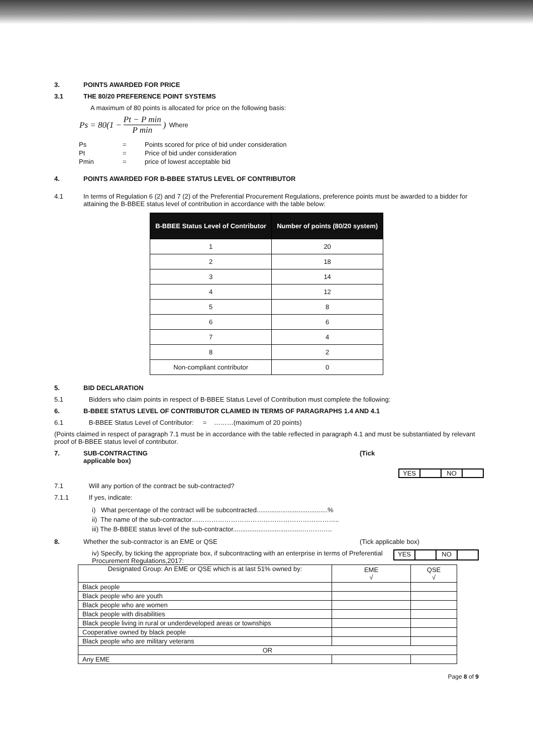3.
POINTS AWARDED FOR PRICE
3.1
THE 80/20 PREFERENCE POINT SYSTEMS
A maximum of 80 points is allocated for price on the following basis:
Ps = 80(1 − Pt − P min P min) Where
| Ps | = | Points scored for price of bid under consideration |
| Pt | = | Price of bid under consideration |
| Pmin | = | price of lowest acceptable bid |
4.
POINTS AWARDED FOR B-BBEE STATUS LEVEL OF CONTRIBUTOR
4.1 In terms of Regulation 6 (2) and 7 (2) of the Preferential Procurement Regulations, preference points must be awarded to a bidder for attaining the B-BBEE status level of contribution in accordance with the table below:
| B-BBEE Status Level of Contributor | Number of points (80/20 system) |
| --- | --- |
| 1 | 20 |
| 2 | 18 |
| 3 | 14 |
| 4 | 12 |
| 5 | 8 |
| 6 | 6 |
| 7 | 4 |
| 8 | 2 |
| Non-compliant contributor | 0 |
5.
BID DECLARATION
5.1
Bidders who claim points in respect of B-BBEE Status Level of Contribution must complete the following:
6.
B-BBEE STATUS LEVEL OF CONTRIBUTOR CLAIMED IN TERMS OF PARAGRAPHS 1.4 AND 4.1
6.1
B-BBEE Status Level of Contributor: = ………(maximum of 20 points)
(Points claimed in respect of paragraph 7.1 must be in accordance with the table reflected in paragraph 4.1 and must be substantiated by relevant proof of B-BBEE status level of contributor.
7. SUB-CONTRACTING
applicable box)
(Tick
YES NO
7.1
Will any portion of the contract be sub-contracted?
7.1.1
If yes, indicate:
i) What percentage of the contract will be subcontracted.......................................%
ii) The name of the sub-contractor…………………………………………………………..
iii) The B-BBEE status level of the sub-contractor......................................…………..
8. Whether the sub-contractor is an EME or QSE (Tick applicable box)
iv) Specify, by ticking the appropriate box, if subcontracting with an enterprise in terms of Preferential Procurement Regulations,2017:
YES NO
| Designated Group: An EME or QSE which is at last 51% owned by: | EME √ | QSE √ |
| Black people | | |
| Black people who are youth | | |
| Black people who are women | | |
| Black people with disabilities | | |
| Black people living in rural or underdeveloped areas or townships | | |
| Cooperative owned by black people | | |
| Black people who are military veterans | | |
| OR | | |
| Any EME | | |
Page 8 of 9